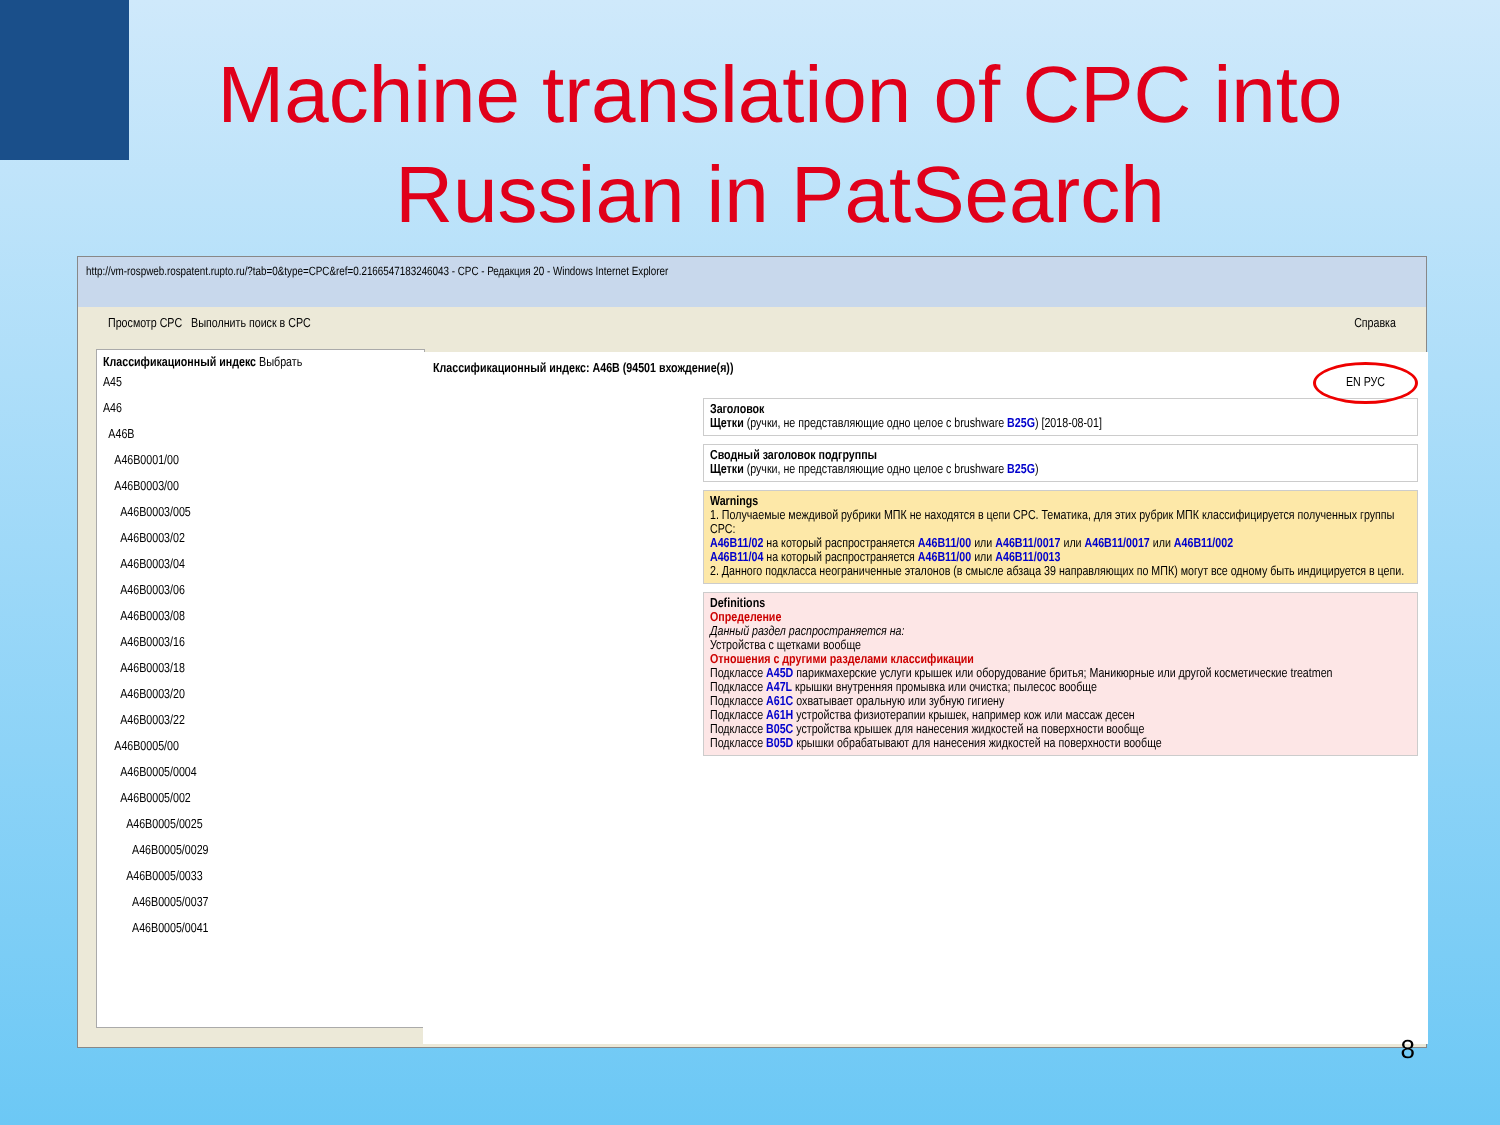Machine translation of CPC into
Russian in PatSearch
http://vm-rospweb.rospatent.rupto.ru/?tab=0&type=CPC&ref=0.2166547183246043 - CPC - Редакция 20 - Windows Internet Explorer
Просмотр CPC Выполнить поиск в CPC Справка
Классификационный индекс Выбрать
A45
A46
A46B
A46B0001/00
A46B0003/00
A46B0003/005
A46B0003/02
A46B0003/04
A46B0003/06
A46B0003/08
A46B0003/16
A46B0003/18
A46B0003/20
A46B0003/22
A46B0005/00
A46B0005/0004
A46B0005/002
A46B0005/0025
A46B0005/0029
A46B0005/0033
A46B0005/0037
A46B0005/0041
Классификационный индекс: A46B (94501 вхождение(я))
EN РУС
Заголовок
Щетки (ручки, не представляющие одно целое с brushware B25G) [2018-08-01]
Сводный заголовок подгруппы
Щетки (ручки, не представляющие одно целое с brushware B25G)
Warnings
1. Получаемые междивой рубрики МПК не находятся в цепи CPC. Тематика, для этих рубрик МПК классифицируется полученных группы CPC:
A46B11/02 на который распространяется A46B11/00 или A46B11/0017 или A46B11/0017 или A46B11/002
A46B11/04 на который распространяется A46B11/00 или A46B11/0013
2. Данного подкласса неограниченные эталонов (в смысле абзаца 39 направляющих по МПК) могут все одному быть индицируется в цепи.
Definitions
Определение
Данный раздел распространяется на:
Устройства с щетками вообще
Отношения с другими разделами классификации
Подклассе A45D парикмахерские услуги крышек или оборудование бритья; Маникюрные или другой косметические treatmen
Подклассе A47L крышки внутренняя промывка или очистка; пылесос вообще
Подклассе A61C охватывает оральную или зубную гигиену
Подклассе A61H устройства физиотерапии крышек, например кож или массаж десен
Подклассе B05C устройства крышек для нанесения жидкостей на поверхности вообще
Подклассе B05D крышки обрабатывают для нанесения жидкостей на поверхности вообще
8